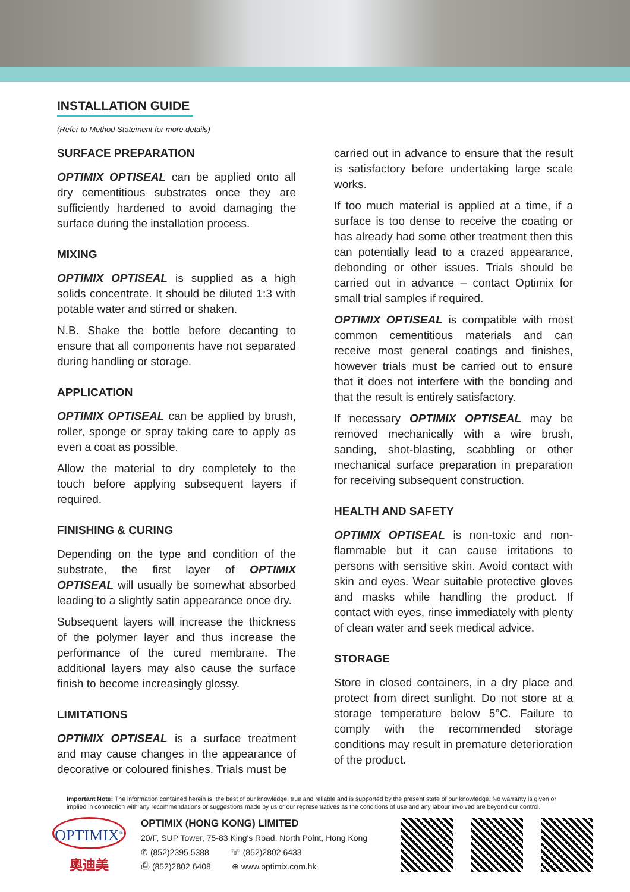INSTALLATION GUIDE
(Refer to Method Statement for more details)
SURFACE PREPARATION
OPTIMIX OPTISEAL can be applied onto all dry cementitious substrates once they are sufficiently hardened to avoid damaging the surface during the installation process.
MIXING
OPTIMIX OPTISEAL is supplied as a high solids concentrate. It should be diluted 1:3 with potable water and stirred or shaken.
N.B. Shake the bottle before decanting to ensure that all components have not separated during handling or storage.
APPLICATION
OPTIMIX OPTISEAL can be applied by brush, roller, sponge or spray taking care to apply as even a coat as possible.
Allow the material to dry completely to the touch before applying subsequent layers if required.
FINISHING & CURING
Depending on the type and condition of the substrate, the first layer of OPTIMIX OPTISEAL will usually be somewhat absorbed leading to a slightly satin appearance once dry.
Subsequent layers will increase the thickness of the polymer layer and thus increase the performance of the cured membrane. The additional layers may also cause the surface finish to become increasingly glossy.
LIMITATIONS
OPTIMIX OPTISEAL is a surface treatment and may cause changes in the appearance of decorative or coloured finishes. Trials must be
carried out in advance to ensure that the result is satisfactory before undertaking large scale works.
If too much material is applied at a time, if a surface is too dense to receive the coating or has already had some other treatment then this can potentially lead to a crazed appearance, debonding or other issues. Trials should be carried out in advance – contact Optimix for small trial samples if required.
OPTIMIX OPTISEAL is compatible with most common cementitious materials and can receive most general coatings and finishes, however trials must be carried out to ensure that it does not interfere with the bonding and that the result is entirely satisfactory.
If necessary OPTIMIX OPTISEAL may be removed mechanically with a wire brush, sanding, shot-blasting, scabbling or other mechanical surface preparation in preparation for receiving subsequent construction.
HEALTH AND SAFETY
OPTIMIX OPTISEAL is non-toxic and non-flammable but it can cause irritations to persons with sensitive skin. Avoid contact with skin and eyes. Wear suitable protective gloves and masks while handling the product. If contact with eyes, rinse immediately with plenty of clean water and seek medical advice.
STORAGE
Store in closed containers, in a dry place and protect from direct sunlight. Do not store at a storage temperature below 5°C. Failure to comply with the recommended storage conditions may result in premature deterioration of the product.
Important Note: The information contained herein is, the best of our knowledge, true and reliable and is supported by the present state of our knowledge. No warranty is given or implied in connection with any recommendations or suggestions made by us or our representatives as the conditions of use and any labour involved are beyond our control.
OPTIMIX<sup>®</sup>
奧迪美
OPTIMIX (HONG KONG) LIMITED
20/F, SUP Tower, 75-83 King's Road, North Point, Hong Kong
✆ (852)2395 5388 ☏ (852)2802 6433
⎙ (852)2802 6408 ⊕ www.optimix.com.hk